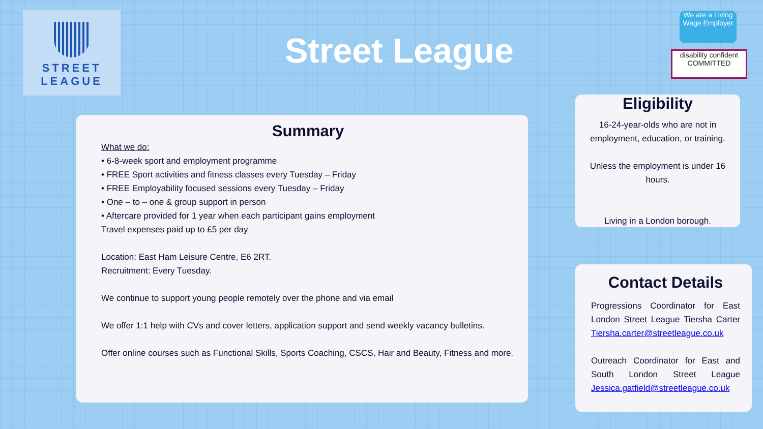STREET
LEAGUE
Street League
We are a Living Wage Employer
disability confident
COMMITTED
Summary
What we do:
• 6-8-week sport and employment programme
• FREE Sport activities and fitness classes every Tuesday – Friday
• FREE Employability focused sessions every Tuesday – Friday
• One – to – one & group support in person
• Aftercare provided for 1 year when each participant gains employment
Travel expenses paid up to £5 per day
Location: East Ham Leisure Centre, E6 2RT.
Recruitment: Every Tuesday.
We continue to support young people remotely over the phone and via email
We offer 1:1 help with CVs and cover letters, application support and send weekly vacancy bulletins.
Offer online courses such as Functional Skills, Sports Coaching, CSCS, Hair and Beauty, Fitness and more.
Eligibility
16-24-year-olds who are not in employment, education, or training.
Unless the employment is under 16 hours.
Living in a London borough.
Contact Details
Progressions Coordinator for East London Street League Tiersha Carter Tiersha.carter@streetleague.co.uk
Outreach Coordinator for East and South London Street League Jessica.gatfield@streetleague.co.uk